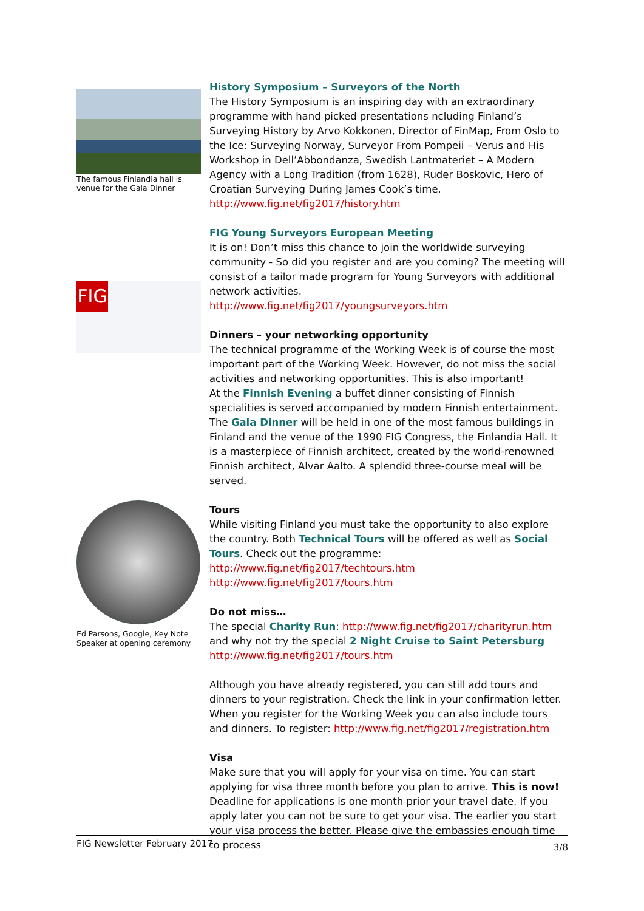The famous Finlandia hall is venue for the Gala Dinner
FIG
Ed Parsons, Google, Key Note Speaker at opening ceremony
History Symposium – Surveyors of the North
The History Symposium is an inspiring day with an extraordinary programme with hand picked presentations ncluding Finland’s Surveying History by Arvo Kokkonen, Director of FinMap, From Oslo to the Ice: Surveying Norway, Surveyor From Pompeii – Verus and His Workshop in Dell’Abbondanza, Swedish Lantmateriet – A Modern Agency with a Long Tradition (from 1628), Ruder Boskovic, Hero of Croatian Surveying During James Cook’s time.
http://www.fig.net/fig2017/history.htm
FIG Young Surveyors European Meeting
It is on! Don’t miss this chance to join the worldwide surveying community - So did you register and are you coming? The meeting will consist of a tailor made program for Young Surveyors with additional network activities.
http://www.fig.net/fig2017/youngsurveyors.htm
Dinners – your networking opportunity
The technical programme of the Working Week is of course the most important part of the Working Week. However, do not miss the social activities and networking opportunities. This is also important!
At the Finnish Evening a buffet dinner consisting of Finnish specialities is served accompanied by modern Finnish entertainment.
The Gala Dinner will be held in one of the most famous buildings in Finland and the venue of the 1990 FIG Congress, the Finlandia Hall. It is a masterpiece of Finnish architect, created by the world-renowned Finnish architect, Alvar Aalto. A splendid three-course meal will be served.
Tours
While visiting Finland you must take the opportunity to also explore the country. Both Technical Tours will be offered as well as Social Tours. Check out the programme:
http://www.fig.net/fig2017/techtours.htm
http://www.fig.net/fig2017/tours.htm
Do not miss…
The special Charity Run: http://www.fig.net/fig2017/charityrun.htm
and why not try the special 2 Night Cruise to Saint Petersburg
http://www.fig.net/fig2017/tours.htm
Although you have already registered, you can still add tours and dinners to your registration. Check the link in your confirmation letter.
When you register for the Working Week you can also include tours and dinners. To register: http://www.fig.net/fig2017/registration.htm
Visa
Make sure that you will apply for your visa on time. You can start applying for visa three month before you plan to arrive. This is now!
Deadline for applications is one month prior your travel date. If you apply later you can not be sure to get your visa. The earlier you start your visa process the better. Please give the embassies enough time to process
FIG Newsletter February 2017 3/8